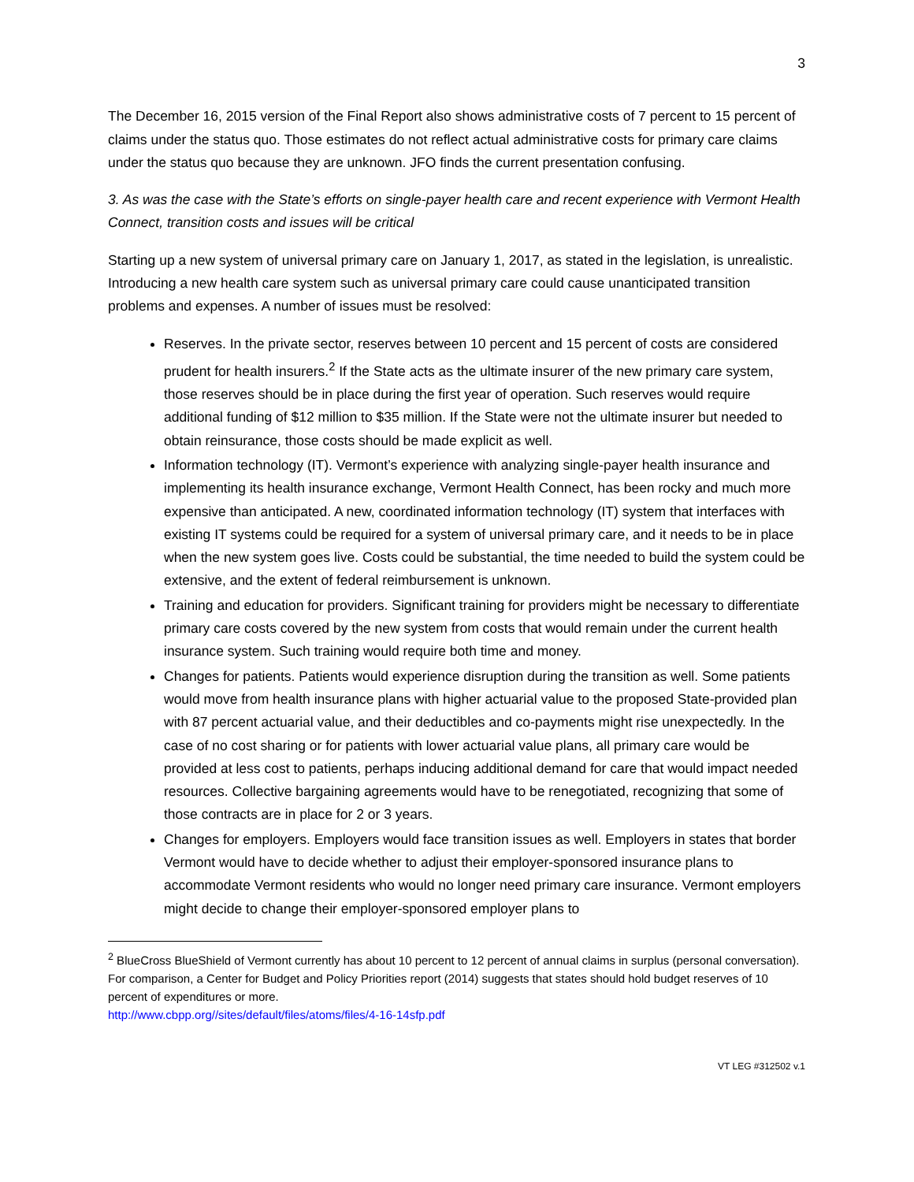3
The December 16, 2015 version of the Final Report also shows administrative costs of 7 percent to 15 percent of claims under the status quo. Those estimates do not reflect actual administrative costs for primary care claims under the status quo because they are unknown. JFO finds the current presentation confusing.
3. As was the case with the State’s efforts on single-payer health care and recent experience with Vermont Health Connect, transition costs and issues will be critical
Starting up a new system of universal primary care on January 1, 2017, as stated in the legislation, is unrealistic. Introducing a new health care system such as universal primary care could cause unanticipated transition problems and expenses. A number of issues must be resolved:
Reserves. In the private sector, reserves between 10 percent and 15 percent of costs are considered prudent for health insurers.<sup>2</sup> If the State acts as the ultimate insurer of the new primary care system, those reserves should be in place during the first year of operation. Such reserves would require additional funding of $12 million to $35 million. If the State were not the ultimate insurer but needed to obtain reinsurance, those costs should be made explicit as well.
Information technology (IT). Vermont’s experience with analyzing single-payer health insurance and implementing its health insurance exchange, Vermont Health Connect, has been rocky and much more expensive than anticipated. A new, coordinated information technology (IT) system that interfaces with existing IT systems could be required for a system of universal primary care, and it needs to be in place when the new system goes live. Costs could be substantial, the time needed to build the system could be extensive, and the extent of federal reimbursement is unknown.
Training and education for providers. Significant training for providers might be necessary to differentiate primary care costs covered by the new system from costs that would remain under the current health insurance system. Such training would require both time and money.
Changes for patients. Patients would experience disruption during the transition as well. Some patients would move from health insurance plans with higher actuarial value to the proposed State-provided plan with 87 percent actuarial value, and their deductibles and co-payments might rise unexpectedly. In the case of no cost sharing or for patients with lower actuarial value plans, all primary care would be provided at less cost to patients, perhaps inducing additional demand for care that would impact needed resources. Collective bargaining agreements would have to be renegotiated, recognizing that some of those contracts are in place for 2 or 3 years.
Changes for employers. Employers would face transition issues as well. Employers in states that border Vermont would have to decide whether to adjust their employer-sponsored insurance plans to accommodate Vermont residents who would no longer need primary care insurance. Vermont employers might decide to change their employer-sponsored employer plans to
<sup>2</sup> BlueCross BlueShield of Vermont currently has about 10 percent to 12 percent of annual claims in surplus (personal conversation). For comparison, a Center for Budget and Policy Priorities report (2014) suggests that states should hold budget reserves of 10 percent of expenditures or more.
http://www.cbpp.org//sites/default/files/atoms/files/4-16-14sfp.pdf
VT LEG #312502 v.1